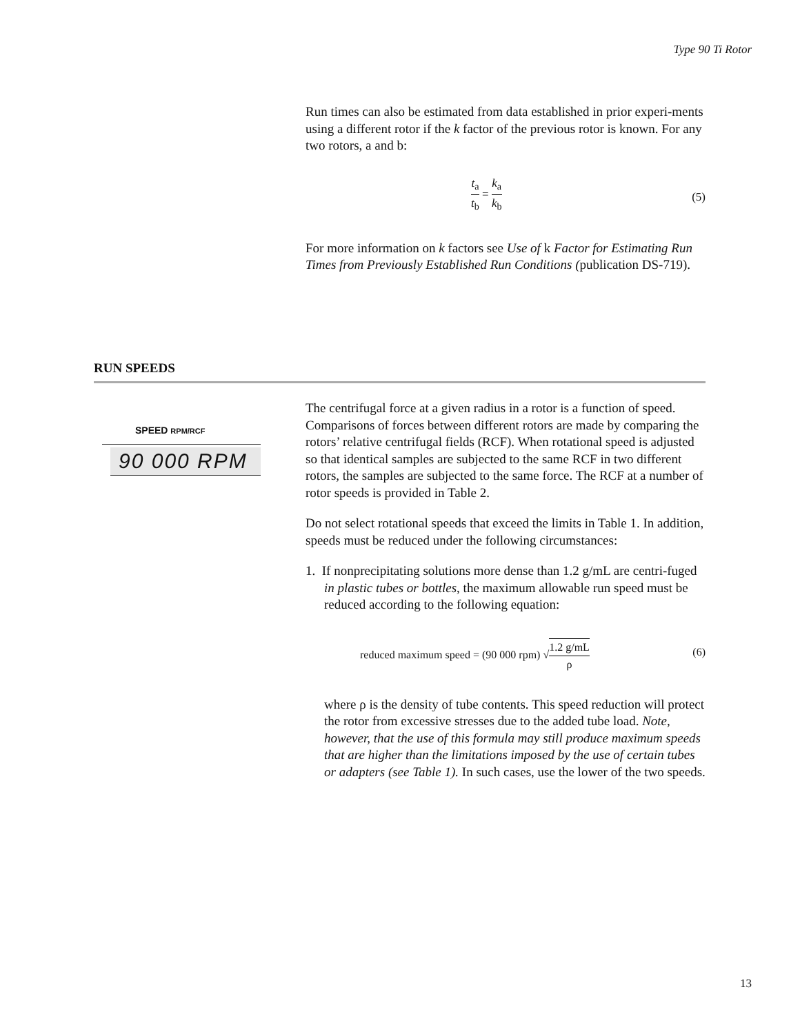Type 90 Ti Rotor
Run times can also be estimated from data established in prior experi-ments using a different rotor if the k factor of the previous rotor is known. For any two rotors, a and b:
t<sub>a</sub> t<sub>b</sub> = k<sub>a</sub> k<sub>b</sub>
(5)
For more information on k factors see Use of k Factor for Estimating Run Times from Previously Established Run Conditions (publication DS-719).
RUN SPEEDS
SPEED RPM/RCF
90 000 RPM
The centrifugal force at a given radius in a rotor is a function of speed. Comparisons of forces between different rotors are made by comparing the rotors’ relative centrifugal fields (RCF). When rotational speed is adjusted so that identical samples are subjected to the same RCF in two different rotors, the samples are subjected to the same force. The RCF at a number of rotor speeds is provided in Table 2.
Do not select rotational speeds that exceed the limits in Table 1. In addition, speeds must be reduced under the following circumstances:
1. If nonprecipitating solutions more dense than 1.2 g/mL are centri-fuged in plastic tubes or bottles, the maximum allowable run speed must be reduced according to the following equation:
reduced maximum speed = (90 000 rpm) √1.2 g/mL ρ
(6)
where ρ is the density of tube contents. This speed reduction will protect the rotor from excessive stresses due to the added tube load. Note, however, that the use of this formula may still produce maximum speeds that are higher than the limitations imposed by the use of certain tubes or adapters (see Table 1). In such cases, use the lower of the two speeds.
13